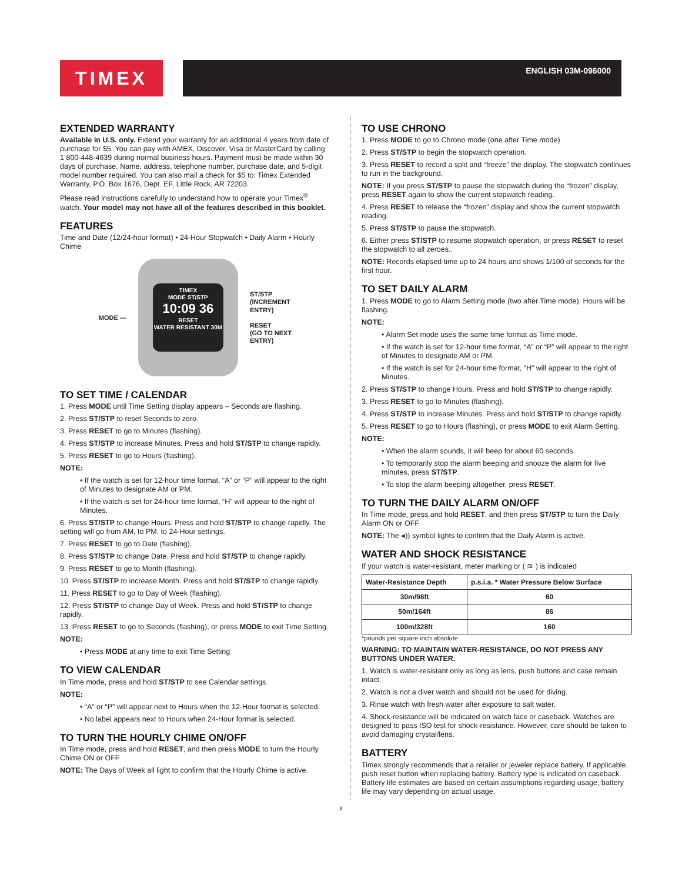TIMEX ENGLISH 03M-096000
EXTENDED WARRANTY
Available in U.S. only. Extend your warranty for an additional 4 years from date of purchase for $5. You can pay with AMEX, Discover, Visa or MasterCard by calling 1 800-448-4639 during normal business hours. Payment must be made within 30 days of purchase. Name, address, telephone number, purchase date, and 5-digit model number required. You can also mail a check for $5 to: Timex Extended Warranty, P.O. Box 1676, Dept. EF, Little Rock, AR 72203.
Please read instructions carefully to understand how to operate your Timex<sup>®</sup> watch. Your model may not have all of the features described in this booklet.
FEATURES
Time and Date (12/24-hour format) • 24-Hour Stopwatch • Daily Alarm • Hourly Chime
MODE —
TIMEX
MODE ST/STP
10:09 36
RESET
WATER RESISTANT 30M
ST/STP
(INCREMENT
ENTRY)
RESET
(GO TO NEXT
ENTRY)
TO SET TIME / CALENDAR
1. Press MODE until Time Setting display appears – Seconds are flashing.
2. Press ST/STP to reset Seconds to zero.
3. Press RESET to go to Minutes (flashing).
4. Press ST/STP to increase Minutes. Press and hold ST/STP to change rapidly.
5. Press RESET to go to Hours (flashing).
NOTE:
• If the watch is set for 12-hour time format, “A” or “P” will appear to the right of Minutes to designate AM or PM.
• If the watch is set for 24-hour time format, “H” will appear to the right of Minutes.
6. Press ST/STP to change Hours. Press and hold ST/STP to change rapidly. The setting will go from AM, to PM, to 24-Hour settings.
7. Press RESET to go to Date (flashing).
8. Press ST/STP to change Date. Press and hold ST/STP to change rapidly.
9. Press RESET to go to Month (flashing).
10. Press ST/STP to increase Month. Press and hold ST/STP to change rapidly.
11. Press RESET to go to Day of Week (flashing).
12. Press ST/STP to change Day of Week. Press and hold ST/STP to change rapidly.
13. Press RESET to go to Seconds (flashing), or press MODE to exit Time Setting.
NOTE:
• Press MODE at any time to exit Time Setting
TO VIEW CALENDAR
In Time mode, press and hold ST/STP to see Calendar settings.
NOTE:
• “A” or “P” will appear next to Hours when the 12-Hour format is selected.
• No label appears next to Hours when 24-Hour format is selected.
TO TURN THE HOURLY CHIME ON/OFF
In Time mode, press and hold RESET, and then press MODE to turn the Hourly Chime ON or OFF
NOTE: The Days of Week all light to confirm that the Hourly Chime is active.
TO USE CHRONO
1. Press MODE to go to Chrono mode (one after Time mode)
2. Press ST/STP to begin the stopwatch operation.
3. Press RESET to record a split and “freeze” the display. The stopwatch continues to run in the background.
NOTE: If you press ST/STP to pause the stopwatch during the “frozen” display, press RESET again to show the current stopwatch reading.
4. Press RESET to release the “frozen” display and show the current stopwatch reading.
5. Press ST/STP to pause the stopwatch.
6. Either press ST/STP to resume stopwatch operation, or press RESET to reset the stopwatch to all zeroes..
NOTE: Records elapsed time up to 24 hours and shows 1/100 of seconds for the first hour.
TO SET DAILY ALARM
1. Press MODE to go to Alarm Setting mode (two after Time mode). Hours will be flashing.
NOTE:
• Alarm Set mode uses the same time format as Time mode.
• If the watch is set for 12-hour time format, “A” or “P” will appear to the right of Minutes to designate AM or PM.
• If the watch is set for 24-hour time format, “H” will appear to the right of Minutes.
2. Press ST/STP to change Hours. Press and hold ST/STP to change rapidly.
3. Press RESET to go to Minutes (flashing).
4. Press ST/STP to increase Minutes. Press and hold ST/STP to change rapidly.
5. Press RESET to go to Hours (flashing), or press MODE to exit Alarm Setting.
NOTE:
• When the alarm sounds, it will beep for about 60 seconds.
• To temporarily stop the alarm beeping and snooze the alarm for five minutes, press ST/STP.
• To stop the alarm beeping altogether, press RESET.
TO TURN THE DAILY ALARM ON/OFF
In Time mode, press and hold RESET, and then press ST/STP to turn the Daily Alarm ON or OFF
NOTE: The ◂)) symbol lights to confirm that the Daily Alarm is active.
WATER AND SHOCK RESISTANCE
If your watch is water-resistant, meter marking or ( ≋ ) is indicated
| Water-Resistance Depth | p.s.i.a. * Water Pressure Below Surface |
| --- | --- |
| 30m/98ft | 60 |
| 50m/164ft | 86 |
| 100m/328ft | 160 |
*pounds per square inch absolute
WARNING: TO MAINTAIN WATER-RESISTANCE, DO NOT PRESS ANY BUTTONS UNDER WATER.
1. Watch is water-resistant only as long as lens, push buttons and case remain intact.
2. Watch is not a diver watch and should not be used for diving.
3. Rinse watch with fresh water after exposure to salt water.
4. Shock-resistance will be indicated on watch face or caseback. Watches are designed to pass ISO test for shock-resistance. However, care should be taken to avoid damaging crystal/lens.
BATTERY
Timex strongly recommends that a retailer or jeweler replace battery. If applicable, push reset button when replacing battery. Battery type is indicated on caseback. Battery life estimates are based on certain assumptions regarding usage; battery life may vary depending on actual usage.
2